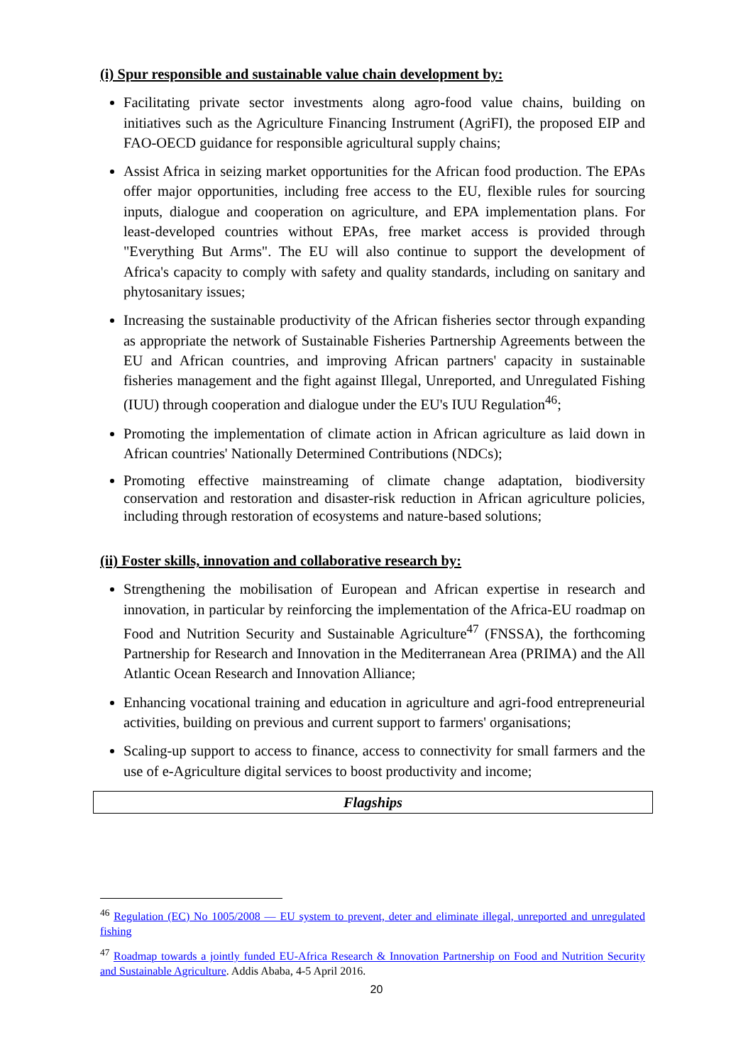(i) Spur responsible and sustainable value chain development by:
Facilitating private sector investments along agro-food value chains, building on initiatives such as the Agriculture Financing Instrument (AgriFI), the proposed EIP and FAO-OECD guidance for responsible agricultural supply chains;
Assist Africa in seizing market opportunities for the African food production. The EPAs offer major opportunities, including free access to the EU, flexible rules for sourcing inputs, dialogue and cooperation on agriculture, and EPA implementation plans. For least-developed countries without EPAs, free market access is provided through "Everything But Arms". The EU will also continue to support the development of Africa's capacity to comply with safety and quality standards, including on sanitary and phytosanitary issues;
Increasing the sustainable productivity of the African fisheries sector through expanding as appropriate the network of Sustainable Fisheries Partnership Agreements between the EU and African countries, and improving African partners' capacity in sustainable fisheries management and the fight against Illegal, Unreported, and Unregulated Fishing (IUU) through cooperation and dialogue under the EU's IUU Regulation<sup>46</sup>;
Promoting the implementation of climate action in African agriculture as laid down in African countries' Nationally Determined Contributions (NDCs);
Promoting effective mainstreaming of climate change adaptation, biodiversity conservation and restoration and disaster-risk reduction in African agriculture policies, including through restoration of ecosystems and nature-based solutions;
(ii) Foster skills, innovation and collaborative research by:
Strengthening the mobilisation of European and African expertise in research and innovation, in particular by reinforcing the implementation of the Africa-EU roadmap on Food and Nutrition Security and Sustainable Agriculture<sup>47</sup> (FNSSA), the forthcoming Partnership for Research and Innovation in the Mediterranean Area (PRIMA) and the All Atlantic Ocean Research and Innovation Alliance;
Enhancing vocational training and education in agriculture and agri-food entrepreneurial activities, building on previous and current support to farmers' organisations;
Scaling-up support to access to finance, access to connectivity for small farmers and the use of e-Agriculture digital services to boost productivity and income;
Flagships
<sup>46</sup> Regulation (EC) No 1005/2008 — EU system to prevent, deter and eliminate illegal, unreported and unregulated fishing
<sup>47</sup> Roadmap towards a jointly funded EU-Africa Research & Innovation Partnership on Food and Nutrition Security and Sustainable Agriculture. Addis Ababa, 4-5 April 2016.
20